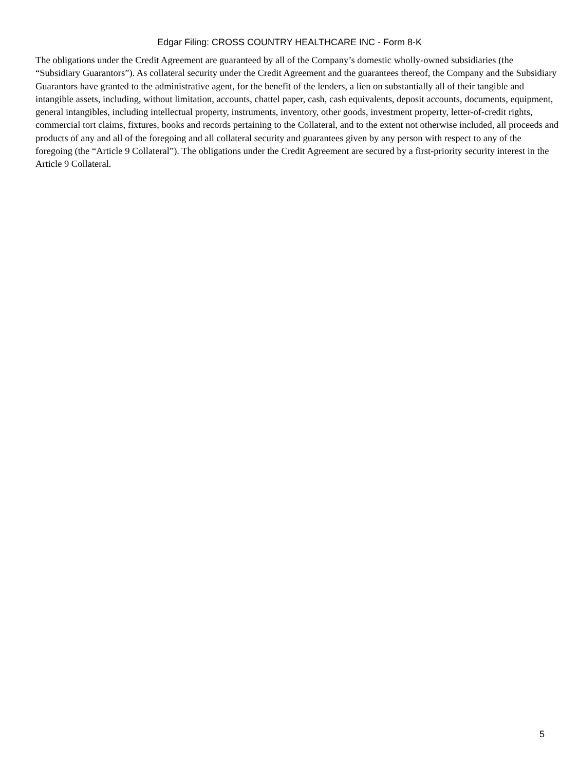Edgar Filing: CROSS COUNTRY HEALTHCARE INC - Form 8-K
The obligations under the Credit Agreement are guaranteed by all of the Company’s domestic wholly-owned subsidiaries (the “Subsidiary Guarantors”). As collateral security under the Credit Agreement and the guarantees thereof, the Company and the Subsidiary Guarantors have granted to the administrative agent, for the benefit of the lenders, a lien on substantially all of their tangible and intangible assets, including, without limitation, accounts, chattel paper, cash, cash equivalents, deposit accounts, documents, equipment, general intangibles, including intellectual property, instruments, inventory, other goods, investment property, letter-of-credit rights, commercial tort claims, fixtures, books and records pertaining to the Collateral, and to the extent not otherwise included, all proceeds and products of any and all of the foregoing and all collateral security and guarantees given by any person with respect to any of the foregoing (the “Article 9 Collateral”). The obligations under the Credit Agreement are secured by a first-priority security interest in the Article 9 Collateral.
5